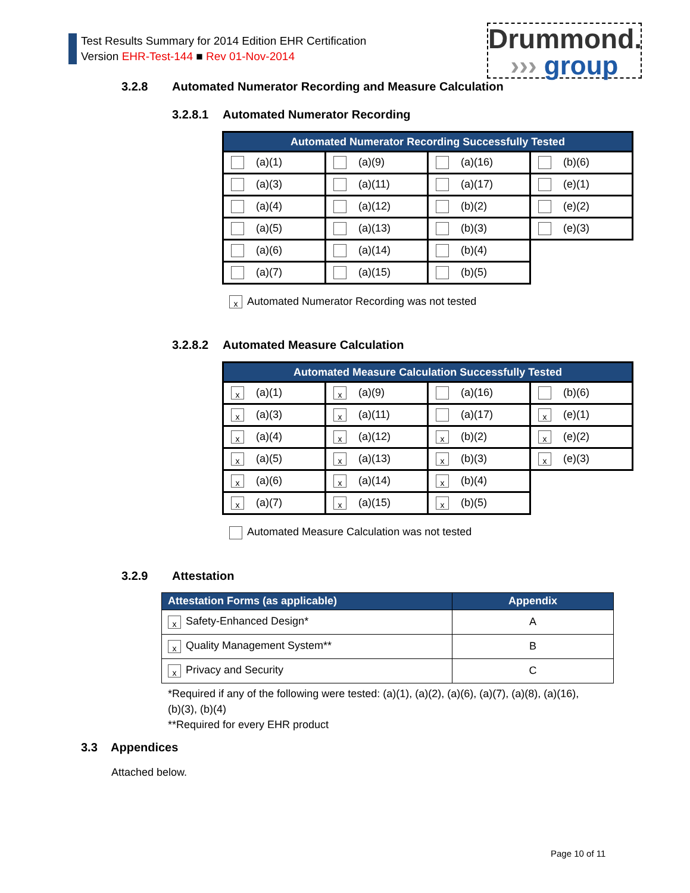Test Results Summary for 2014 Edition EHR Certification
Version EHR-Test-144 ■ Rev 01-Nov-2014
Drummond.
››› group
3.2.8 Automated Numerator Recording and Measure Calculation
3.2.8.1 Automated Numerator Recording
| Automated Numerator Recording Successfully Tested | | | |
| --- | --- | --- | --- |
| (a)(1) | (a)(9) | (a)(16) | (b)(6) |
| (a)(3) | (a)(11) | (a)(17) | (e)(1) |
| (a)(4) | (a)(12) | (b)(2) | (e)(2) |
| (a)(5) | (a)(13) | (b)(3) | (e)(3) |
| (a)(6) | (a)(14) | (b)(4) | |
| (a)(7) | (a)(15) | (b)(5) | |
x Automated Numerator Recording was not tested
3.2.8.2 Automated Measure Calculation
| Automated Measure Calculation Successfully Tested | | | |
| --- | --- | --- | --- |
| x (a)(1) | x (a)(9) | (a)(16) | (b)(6) |
| x (a)(3) | x (a)(11) | (a)(17) | x (e)(1) |
| x (a)(4) | x (a)(12) | x (b)(2) | x (e)(2) |
| x (a)(5) | x (a)(13) | x (b)(3) | x (e)(3) |
| x (a)(6) | x (a)(14) | x (b)(4) | |
| x (a)(7) | x (a)(15) | x (b)(5) | |
Automated Measure Calculation was not tested
3.2.9 Attestation
| Attestation Forms (as applicable) | Appendix |
| --- | --- |
| x Safety-Enhanced Design* | A |
| x Quality Management System** | B |
| x Privacy and Security | C |
*Required if any of the following were tested: (a)(1), (a)(2), (a)(6), (a)(7), (a)(8), (a)(16),
(b)(3), (b)(4)
**Required for every EHR product
3.3 Appendices
Attached below.
Page 10 of 11